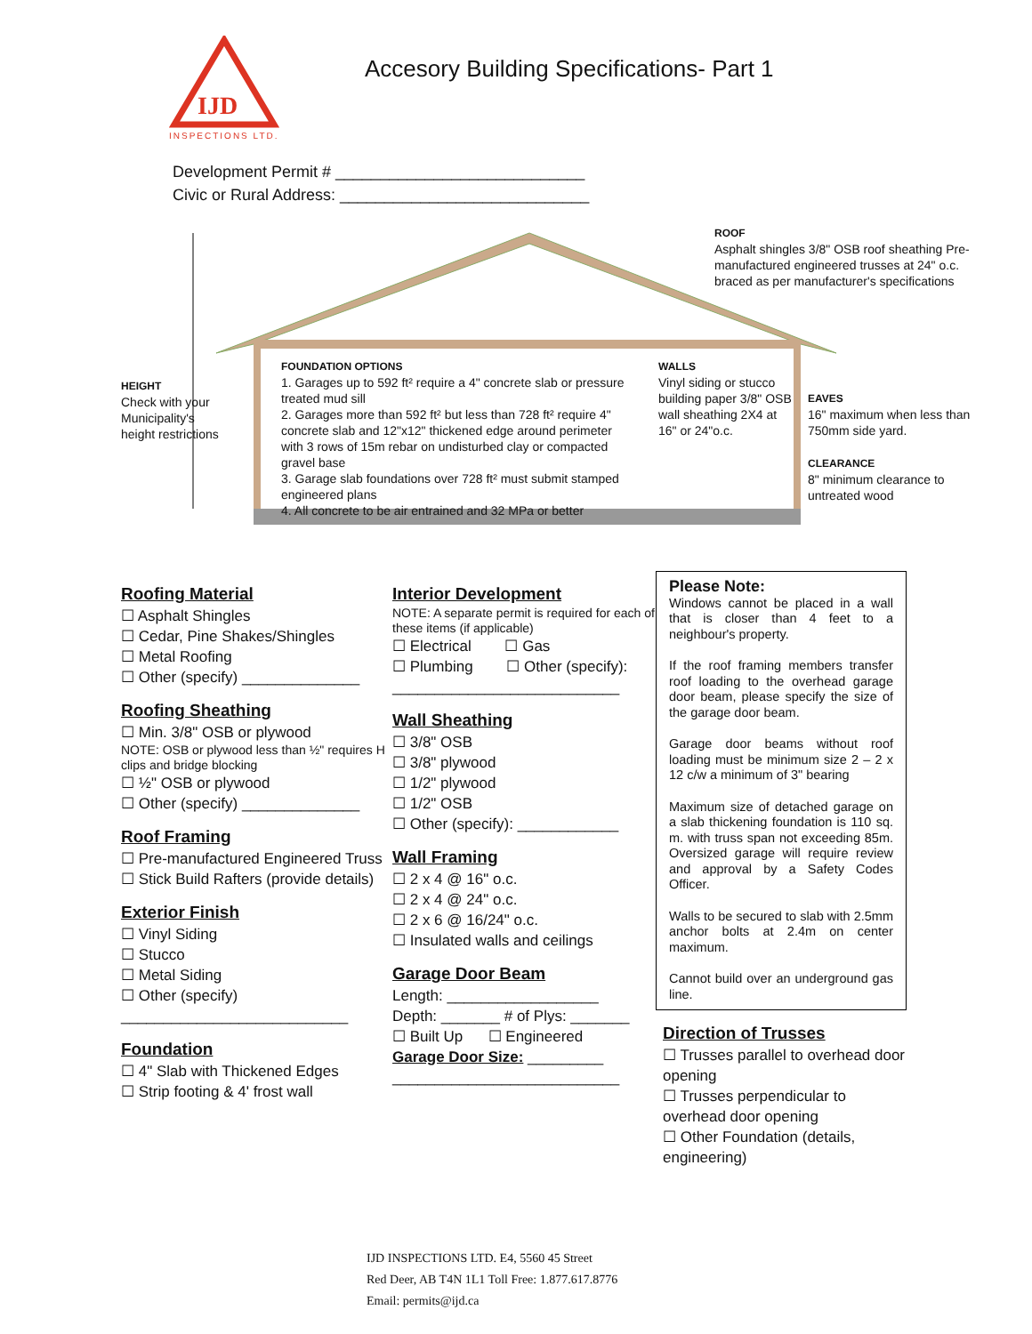IJD
INSPECTIONS LTD.
Accesory Building Specifications- Part 1
Development Permit # ____________________________
Civic or Rural Address: ____________________________
HEIGHT
Check with your
Municipality's
height restrictions
FOUNDATION OPTIONS
1. Garages up to 592 ft² require a 4" concrete slab or pressure treated mud sill
2. Garages more than 592 ft² but less than 728 ft² require 4" concrete slab and 12"x12" thickened edge around perimeter with 3 rows of 15m rebar on undisturbed clay or compacted gravel base
3. Garage slab foundations over 728 ft² must submit stamped engineered plans
4. All concrete to be air entrained and 32 MPa or better
WALLS
Vinyl siding or stucco building paper 3/8" OSB wall sheathing 2X4 at 16" or 24"o.c.
ROOF
Asphalt shingles 3/8" OSB roof sheathing Pre-manufactured engineered trusses at 24" o.c. braced as per manufacturer's specifications
EAVES
16" maximum when less than 750mm side yard.
CLEARANCE
8" minimum clearance to untreated wood
Roofing Material
☐ Asphalt Shingles
☐ Cedar, Pine Shakes/Shingles
☐ Metal Roofing
☐ Other (specify) ______________
Roofing Sheathing
☐ Min. 3/8" OSB or plywood
NOTE: OSB or plywood less than ½" requires H clips and bridge blocking
☐ ½" OSB or plywood
☐ Other (specify) ______________
Roof Framing
☐ Pre-manufactured Engineered Truss
☐ Stick Build Rafters (provide details)
Exterior Finish
☐ Vinyl Siding
☐ Stucco
☐ Metal Siding
☐ Other (specify)
___________________________
Foundation
☐ 4" Slab with Thickened Edges
☐ Strip footing & 4' frost wall
Interior Development
NOTE: A separate permit is required for each of these items (if applicable)
☐ Electrical ☐ Gas
☐ Plumbing ☐ Other (specify):
___________________________
Wall Sheathing
☐ 3/8" OSB
☐ 3/8" plywood
☐ 1/2" plywood
☐ 1/2" OSB
☐ Other (specify): ____________
Wall Framing
☐ 2 x 4 @ 16" o.c.
☐ 2 x 4 @ 24" o.c.
☐ 2 x 6 @ 16/24" o.c.
☐ Insulated walls and ceilings
Garage Door Beam
Length: __________________
Depth: _______ # of Plys: _______
☐ Built Up ☐ Engineered
Garage Door Size: _________
___________________________
Please Note:
Windows cannot be placed in a wall that is closer than 4 feet to a neighbour's property.
If the roof framing members transfer roof loading to the overhead garage door beam, please specify the size of the garage door beam.
Garage door beams without roof loading must be minimum size 2 – 2 x 12 c/w a minimum of 3" bearing
Maximum size of detached garage on a slab thickening foundation is 110 sq. m. with truss span not exceeding 85m. Oversized garage will require review and approval by a Safety Codes Officer.
Walls to be secured to slab with 2.5mm anchor bolts at 2.4m on center maximum.
Cannot build over an underground gas line.
Direction of Trusses
☐ Trusses parallel to overhead door opening
☐ Trusses perpendicular to overhead door opening
☐ Other Foundation (details, engineering)
IJD INSPECTIONS LTD. E4, 5560 45 Street
Red Deer, AB T4N 1L1 Toll Free: 1.877.617.8776
Email: permits@ijd.ca